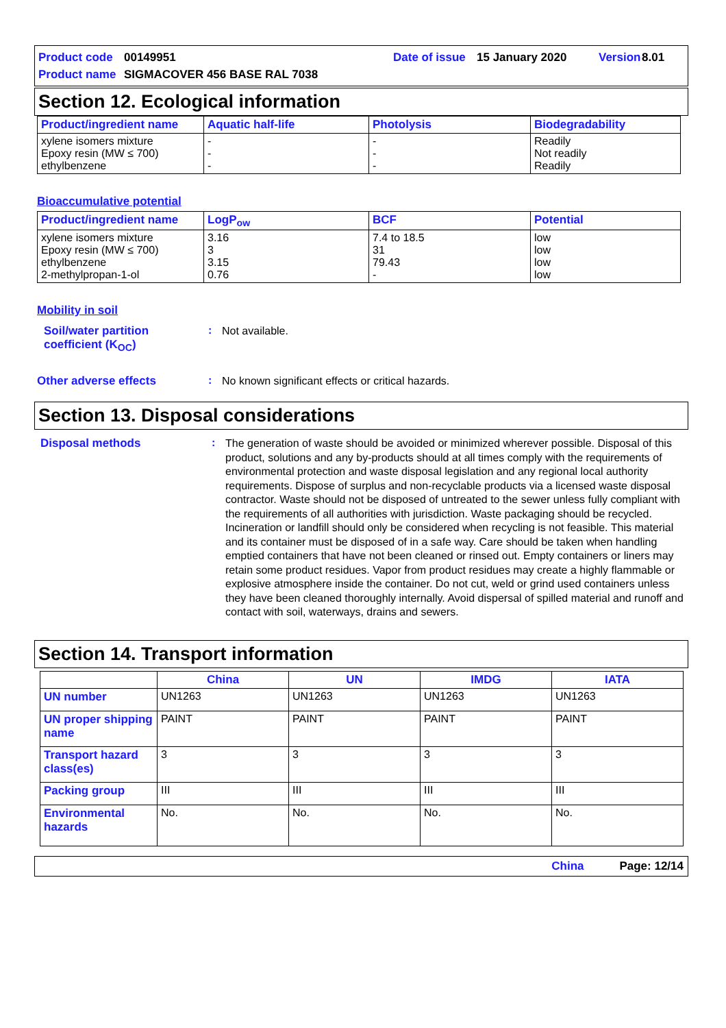Product code 00149951 Date of issue 15 January 2020 Version 8.01
Product name SIGMACOVER 456 BASE RAL 7038
Section 12. Ecological information
| Product/ingredient name | Aquatic half-life | Photolysis | Biodegradability |
| --- | --- | --- | --- |
| xylene isomers mixture Epoxy resin (MW ≤ 700) ethylbenzene | - - - | - - - | Readily Not readily Readily |
Bioaccumulative potential
| Product/ingredient name | LogP<sub>ow</sub> | BCF | Potential |
| --- | --- | --- | --- |
| xylene isomers mixture Epoxy resin (MW ≤ 700) ethylbenzene 2-methylpropan-1-ol | 3.16 3 3.15 0.76 | 7.4 to 18.5 31 79.43 - | low low low low |
Mobility in soil
Soil/water partition coefficient (K<sub>OC</sub>)
:
Not available.
Other adverse effects :
No known significant effects or critical hazards.
Section 13. Disposal considerations
Disposal methods :
The generation of waste should be avoided or minimized wherever possible. Disposal of this product, solutions and any by-products should at all times comply with the requirements of environmental protection and waste disposal legislation and any regional local authority requirements. Dispose of surplus and non-recyclable products via a licensed waste disposal contractor. Waste should not be disposed of untreated to the sewer unless fully compliant with the requirements of all authorities with jurisdiction. Waste packaging should be recycled. Incineration or landfill should only be considered when recycling is not feasible. This material and its container must be disposed of in a safe way. Care should be taken when handling emptied containers that have not been cleaned or rinsed out. Empty containers or liners may retain some product residues. Vapor from product residues may create a highly flammable or explosive atmosphere inside the container. Do not cut, weld or grind used containers unless they have been cleaned thoroughly internally. Avoid dispersal of spilled material and runoff and contact with soil, waterways, drains and sewers.
Section 14. Transport information
| | China | UN | IMDG | IATA |
| --- | --- | --- | --- | --- |
| UN number | UN1263 | UN1263 | UN1263 | UN1263 |
| UN proper shipping name | PAINT | PAINT | PAINT | PAINT |
| Transport hazard class(es) | 3 | 3 | 3 | 3 |
| Packing group | III | III | III | III |
| Environmental hazards | No. | No. | No. | No. |
China Page: 12/14